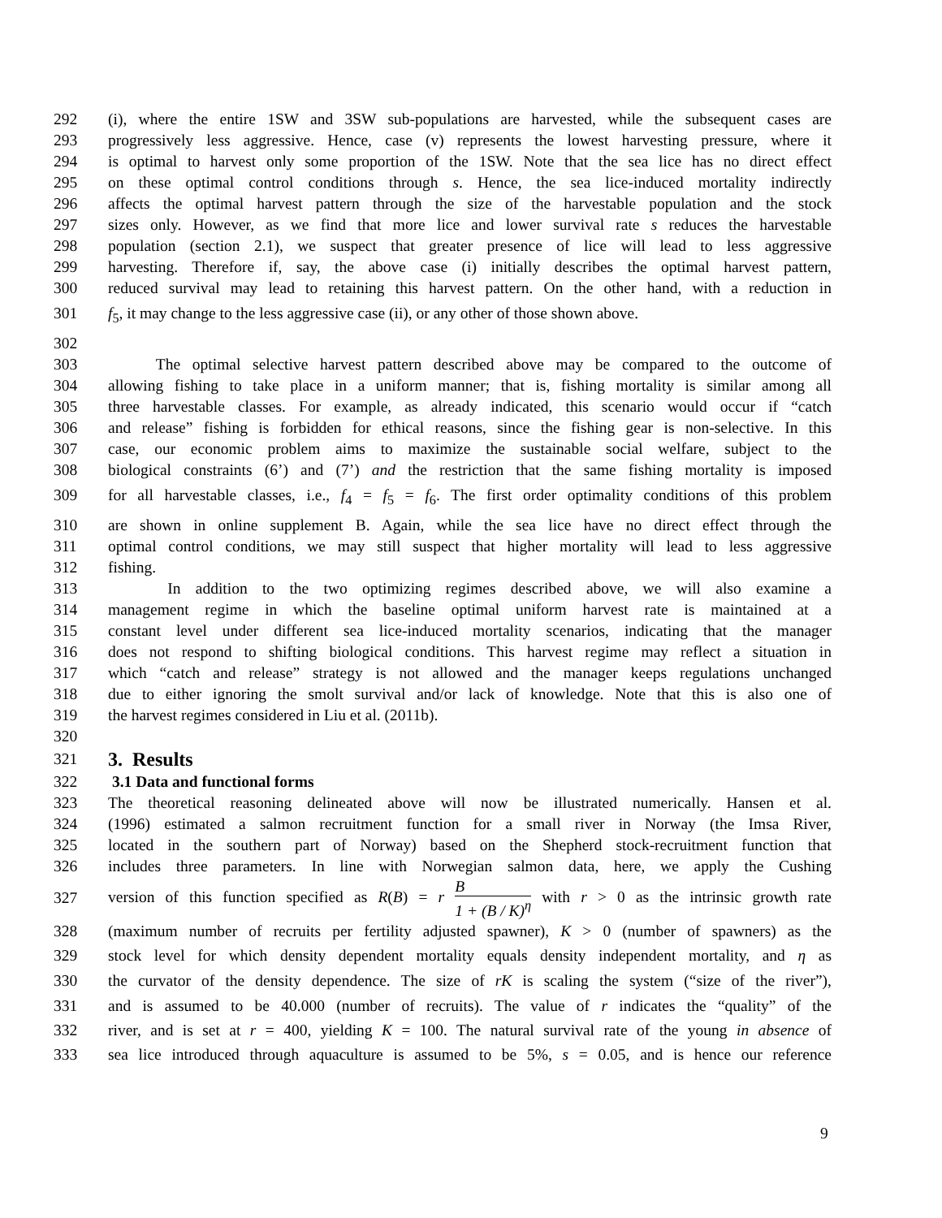292 (i), where the entire 1SW and 3SW sub-populations are harvested, while the subsequent cases are
293 progressively less aggressive. Hence, case (v) represents the lowest harvesting pressure, where it
294 is optimal to harvest only some proportion of the 1SW. Note that the sea lice has no direct effect
295 on these optimal control conditions through s. Hence, the sea lice-induced mortality indirectly
296 affects the optimal harvest pattern through the size of the harvestable population and the stock
297 sizes only. However, as we find that more lice and lower survival rate s reduces the harvestable
298 population (section 2.1), we suspect that greater presence of lice will lead to less aggressive
299 harvesting. Therefore if, say, the above case (i) initially describes the optimal harvest pattern,
300 reduced survival may lead to retaining this harvest pattern. On the other hand, with a reduction in
301 f<sub>5</sub>, it may change to the less aggressive case (ii), or any other of those shown above.
302
303 The optimal selective harvest pattern described above may be compared to the outcome of
304 allowing fishing to take place in a uniform manner; that is, fishing mortality is similar among all
305 three harvestable classes. For example, as already indicated, this scenario would occur if “catch
306 and release” fishing is forbidden for ethical reasons, since the fishing gear is non-selective. In this
307 case, our economic problem aims to maximize the sustainable social welfare, subject to the
308 biological constraints (6’) and (7’) and the restriction that the same fishing mortality is imposed
309 for all harvestable classes, i.e., f<sub>4</sub> = f<sub>5</sub> = f<sub>6</sub>. The first order optimality conditions of this problem
310 are shown in online supplement B. Again, while the sea lice have no direct effect through the
311 optimal control conditions, we may still suspect that higher mortality will lead to less aggressive
312 fishing.
313 In addition to the two optimizing regimes described above, we will also examine a
314 management regime in which the baseline optimal uniform harvest rate is maintained at a
315 constant level under different sea lice-induced mortality scenarios, indicating that the manager
316 does not respond to shifting biological conditions. This harvest regime may reflect a situation in
317 which “catch and release” strategy is not allowed and the manager keeps regulations unchanged
318 due to either ignoring the smolt survival and/or lack of knowledge. Note that this is also one of
319 the harvest regimes considered in Liu et al. (2011b).
320
321
3. Results
322 3.1 Data and functional forms
323 The theoretical reasoning delineated above will now be illustrated numerically. Hansen et al.
324 (1996) estimated a salmon recruitment function for a small river in Norway (the Imsa River,
325 located in the southern part of Norway) based on the Shepherd stock-recruitment function that
326 includes three parameters. In line with Norwegian salmon data, here, we apply the Cushing
327 version of this function specified as R(B) = r B 1 + (B / K)<sup>η</sup> with r > 0 as the intrinsic growth rate
328 (maximum number of recruits per fertility adjusted spawner), K > 0 (number of spawners) as the
329 stock level for which density dependent mortality equals density independent mortality, and η as
330 the curvator of the density dependence. The size of rK is scaling the system (“size of the river”),
331 and is assumed to be 40.000 (number of recruits). The value of r indicates the “quality” of the
332 river, and is set at r = 400, yielding K = 100. The natural survival rate of the young in absence of
333 sea lice introduced through aquaculture is assumed to be 5%, s = 0.05, and is hence our reference
9